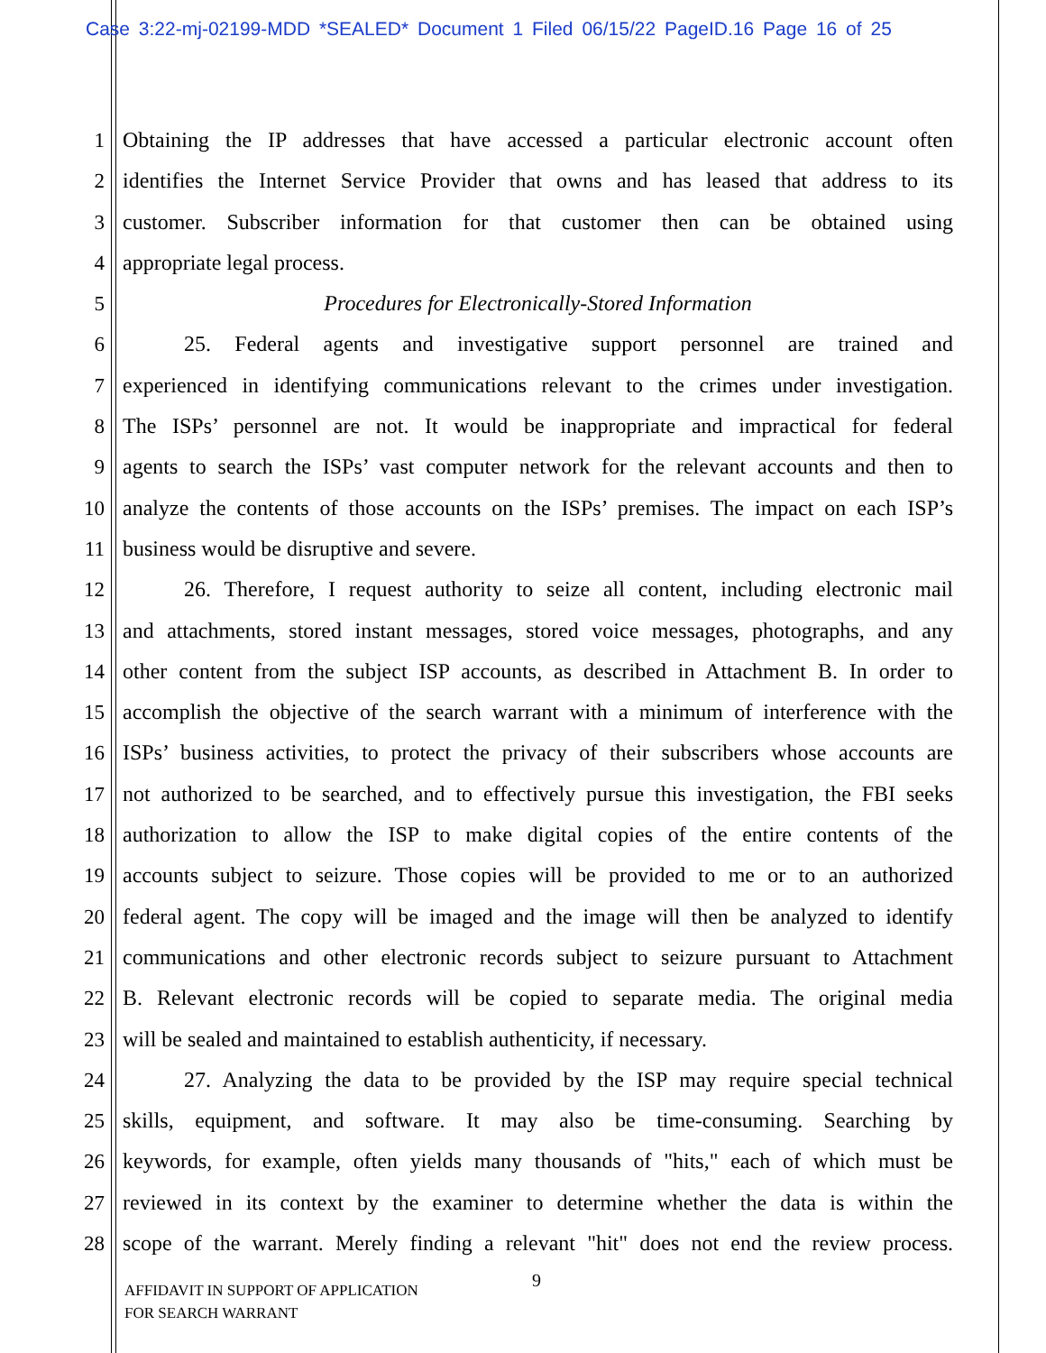Case 3:22-mj-02199-MDD *SEALED* Document 1 Filed 06/15/22 PageID.16 Page 16 of 25
1 Obtaining the IP addresses that have accessed a particular electronic account often
2 identifies the Internet Service Provider that owns and has leased that address to its
3 customer. Subscriber information for that customer then can be obtained using
4 appropriate legal process.
5 Procedures for Electronically-Stored Information
6 25. Federal agents and investigative support personnel are trained and
7 experienced in identifying communications relevant to the crimes under investigation.
8 The ISPs’ personnel are not. It would be inappropriate and impractical for federal
9 agents to search the ISPs’ vast computer network for the relevant accounts and then to
10 analyze the contents of those accounts on the ISPs’ premises. The impact on each ISP’s
11 business would be disruptive and severe.
12 26. Therefore, I request authority to seize all content, including electronic mail
13 and attachments, stored instant messages, stored voice messages, photographs, and any
14 other content from the subject ISP accounts, as described in Attachment B. In order to
15 accomplish the objective of the search warrant with a minimum of interference with the
16 ISPs’ business activities, to protect the privacy of their subscribers whose accounts are
17 not authorized to be searched, and to effectively pursue this investigation, the FBI seeks
18 authorization to allow the ISP to make digital copies of the entire contents of the
19 accounts subject to seizure. Those copies will be provided to me or to an authorized
20 federal agent. The copy will be imaged and the image will then be analyzed to identify
21 communications and other electronic records subject to seizure pursuant to Attachment
22 B. Relevant electronic records will be copied to separate media. The original media
23 will be sealed and maintained to establish authenticity, if necessary.
24 27. Analyzing the data to be provided by the ISP may require special technical
25 skills, equipment, and software. It may also be time-consuming. Searching by
26 keywords, for example, often yields many thousands of "hits," each of which must be
27 reviewed in its context by the examiner to determine whether the data is within the
28 scope of the warrant. Merely finding a relevant "hit" does not end the review process.
AFFIDAVIT IN SUPPORT OF APPLICATION
FOR SEARCH WARRANT
9